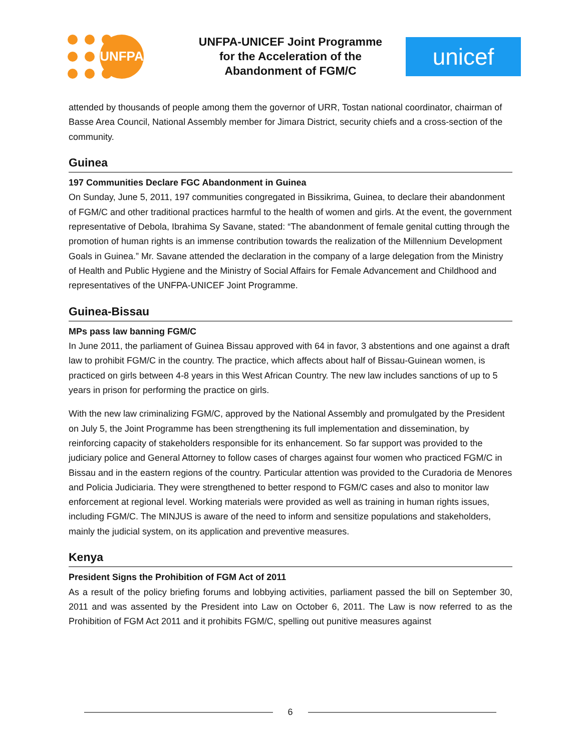UNFPA
UNFPA-UNICEF Joint Programme for the Acceleration of the Abandonment of FGM/C
unicef
attended by thousands of people among them the governor of URR, Tostan national coordinator, chairman of Basse Area Council, National Assembly member for Jimara District, security chiefs and a cross-section of the community.
Guinea
197 Communities Declare FGC Abandonment in Guinea
On Sunday, June 5, 2011, 197 communities congregated in Bissikrima, Guinea, to declare their abandonment of FGM/C and other traditional practices harmful to the health of women and girls. At the event, the government representative of Debola, Ibrahima Sy Savane, stated: “The abandonment of female genital cutting through the promotion of human rights is an immense contribution towards the realization of the Millennium Development Goals in Guinea.” Mr. Savane attended the declaration in the company of a large delegation from the Ministry of Health and Public Hygiene and the Ministry of Social Affairs for Female Advancement and Childhood and representatives of the UNFPA-UNICEF Joint Programme.
Guinea-Bissau
MPs pass law banning FGM/C
In June 2011, the parliament of Guinea Bissau approved with 64 in favor, 3 abstentions and one against a draft law to prohibit FGM/C in the country. The practice, which affects about half of Bissau-Guinean women, is practiced on girls between 4-8 years in this West African Country. The new law includes sanctions of up to 5 years in prison for performing the practice on girls.
With the new law criminalizing FGM/C, approved by the National Assembly and promulgated by the President on July 5, the Joint Programme has been strengthening its full implementation and dissemination, by reinforcing capacity of stakeholders responsible for its enhancement. So far support was provided to the judiciary police and General Attorney to follow cases of charges against four women who practiced FGM/C in Bissau and in the eastern regions of the country. Particular attention was provided to the Curadoria de Menores and Policia Judiciaria. They were strengthened to better respond to FGM/C cases and also to monitor law enforcement at regional level. Working materials were provided as well as training in human rights issues, including FGM/C. The MINJUS is aware of the need to inform and sensitize populations and stakeholders, mainly the judicial system, on its application and preventive measures.
Kenya
President Signs the Prohibition of FGM Act of 2011
As a result of the policy briefing forums and lobbying activities, parliament passed the bill on September 30, 2011 and was assented by the President into Law on October 6, 2011. The Law is now referred to as the Prohibition of FGM Act 2011 and it prohibits FGM/C, spelling out punitive measures against
6